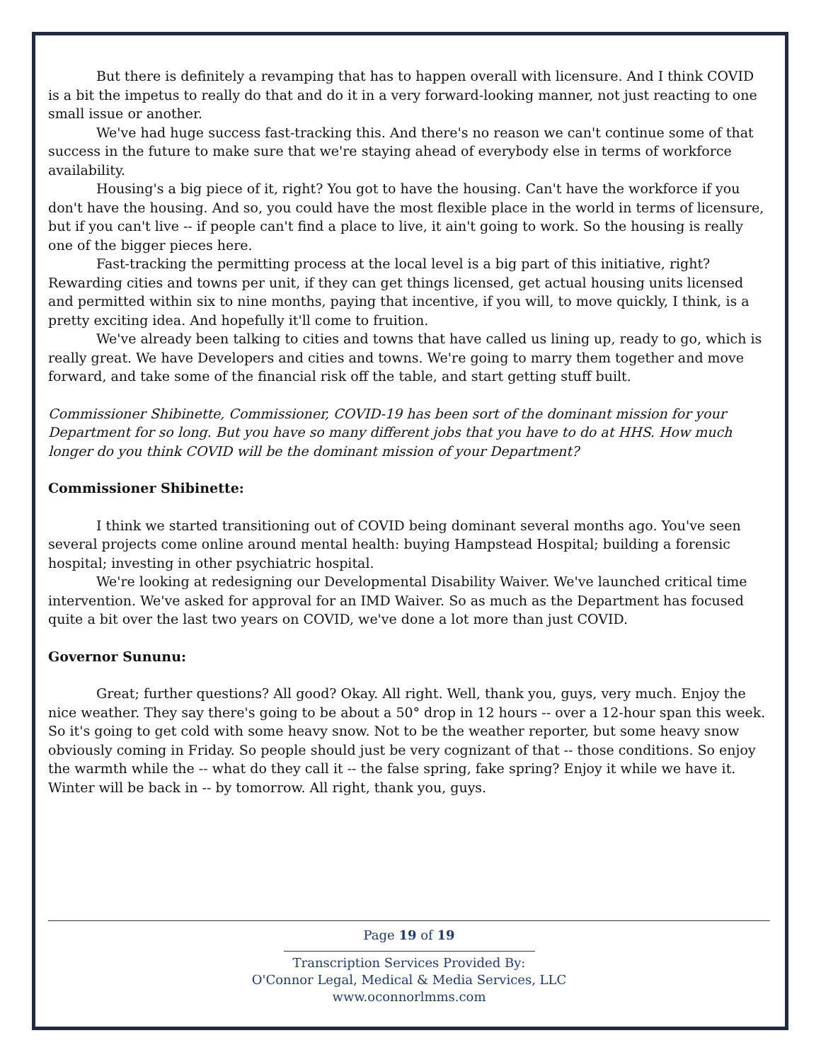But there is definitely a revamping that has to happen overall with licensure. And I think COVID is a bit the impetus to really do that and do it in a very forward-looking manner, not just reacting to one small issue or another.
We've had huge success fast-tracking this. And there's no reason we can't continue some of that success in the future to make sure that we're staying ahead of everybody else in terms of workforce availability.
Housing's a big piece of it, right? You got to have the housing. Can't have the workforce if you don't have the housing. And so, you could have the most flexible place in the world in terms of licensure, but if you can't live -- if people can't find a place to live, it ain't going to work. So the housing is really one of the bigger pieces here.
Fast-tracking the permitting process at the local level is a big part of this initiative, right? Rewarding cities and towns per unit, if they can get things licensed, get actual housing units licensed and permitted within six to nine months, paying that incentive, if you will, to move quickly, I think, is a pretty exciting idea. And hopefully it'll come to fruition.
We've already been talking to cities and towns that have called us lining up, ready to go, which is really great. We have Developers and cities and towns. We're going to marry them together and move forward, and take some of the financial risk off the table, and start getting stuff built.
Commissioner Shibinette, Commissioner, COVID-19 has been sort of the dominant mission for your Department for so long. But you have so many different jobs that you have to do at HHS. How much longer do you think COVID will be the dominant mission of your Department?
Commissioner Shibinette:
I think we started transitioning out of COVID being dominant several months ago. You've seen several projects come online around mental health: buying Hampstead Hospital; building a forensic hospital; investing in other psychiatric hospital.
We're looking at redesigning our Developmental Disability Waiver. We've launched critical time intervention. We've asked for approval for an IMD Waiver. So as much as the Department has focused quite a bit over the last two years on COVID, we've done a lot more than just COVID.
Governor Sununu:
Great; further questions? All good? Okay. All right. Well, thank you, guys, very much. Enjoy the nice weather. They say there's going to be about a 50° drop in 12 hours -- over a 12-hour span this week. So it's going to get cold with some heavy snow. Not to be the weather reporter, but some heavy snow obviously coming in Friday. So people should just be very cognizant of that -- those conditions. So enjoy the warmth while the -- what do they call it -- the false spring, fake spring? Enjoy it while we have it. Winter will be back in -- by tomorrow. All right, thank you, guys.
Page 19 of 19
Transcription Services Provided By:
O'Connor Legal, Medical & Media Services, LLC
www.oconnorlmms.com